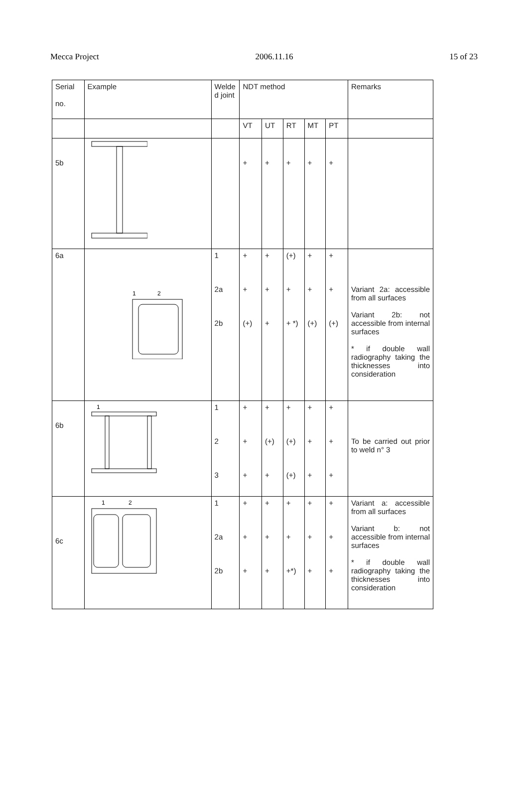Mecca Project 2006.11.16 15 of 23
| Serial no. | Example | Welde d joint | NDT method | | | | | Remarks |
| --- | --- | --- | --- | --- | --- | --- | --- | --- |
| | | | VT | UT | RT | MT | PT | |
| 5b | | | + | + | + | + | + | |
| 6a | 1 2 | 1 2a 2b | + + (+) | + + + | (+) + + *) | + + (+) | + + (+) | Variant 2a: accessible from all surfaces Variant 2b: not accessible from internal surfaces * if double wall radiography taking the thicknesses into consideration |
| 6b | 1 | 1 2 3 | + + + | + (+) + | + (+) (+) | + + + | + + + | To be carried out prior to weld n° 3 |
| 6c | 1 2 | 1 2a 2b | + + + | + + + | + + +*) | + + + | + + + | Variant a: accessible from all surfaces Variant b: not accessible from internal surfaces * if double wall radiography taking the thicknesses into consideration |